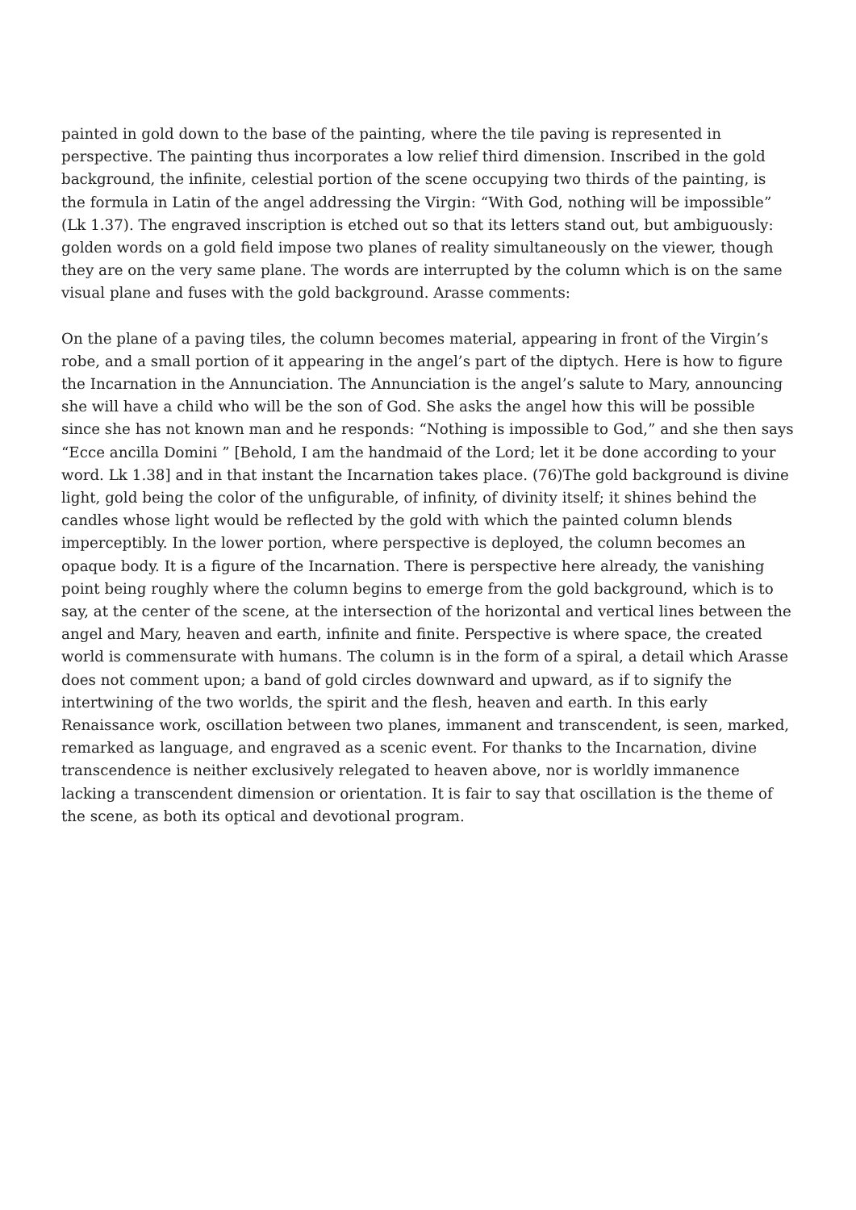painted in gold down to the base of the painting, where the tile paving is represented in perspective. The painting thus incorporates a low relief third dimension. Inscribed in the gold background, the infinite, celestial portion of the scene occupying two thirds of the painting, is the formula in Latin of the angel addressing the Virgin: “With God, nothing will be impossible” (Lk 1.37). The engraved inscription is etched out so that its letters stand out, but ambiguously: golden words on a gold field impose two planes of reality simultaneously on the viewer, though they are on the very same plane. The words are interrupted by the column which is on the same visual plane and fuses with the gold background. Arasse comments:
On the plane of a paving tiles, the column becomes material, appearing in front of the Virgin’s robe, and a small portion of it appearing in the angel’s part of the diptych. Here is how to figure the Incarnation in the Annunciation. The Annunciation is the angel’s salute to Mary, announcing she will have a child who will be the son of God. She asks the angel how this will be possible since she has not known man and he responds: “Nothing is impossible to God,” and she then says “Ecce ancilla Domini ” [Behold, I am the handmaid of the Lord; let it be done according to your word. Lk 1.38] and in that instant the Incarnation takes place. (76)The gold background is divine light, gold being the color of the unfigurable, of infinity, of divinity itself; it shines behind the candles whose light would be reflected by the gold with which the painted column blends imperceptibly. In the lower portion, where perspective is deployed, the column becomes an opaque body. It is a figure of the Incarnation. There is perspective here already, the vanishing point being roughly where the column begins to emerge from the gold background, which is to say, at the center of the scene, at the intersection of the horizontal and vertical lines between the angel and Mary, heaven and earth, infinite and finite. Perspective is where space, the created world is commensurate with humans. The column is in the form of a spiral, a detail which Arasse does not comment upon; a band of gold circles downward and upward, as if to signify the intertwining of the two worlds, the spirit and the flesh, heaven and earth. In this early Renaissance work, oscillation between two planes, immanent and transcendent, is seen, marked, remarked as language, and engraved as a scenic event. For thanks to the Incarnation, divine transcendence is neither exclusively relegated to heaven above, nor is worldly immanence lacking a transcendent dimension or orientation. It is fair to say that oscillation is the theme of the scene, as both its optical and devotional program.